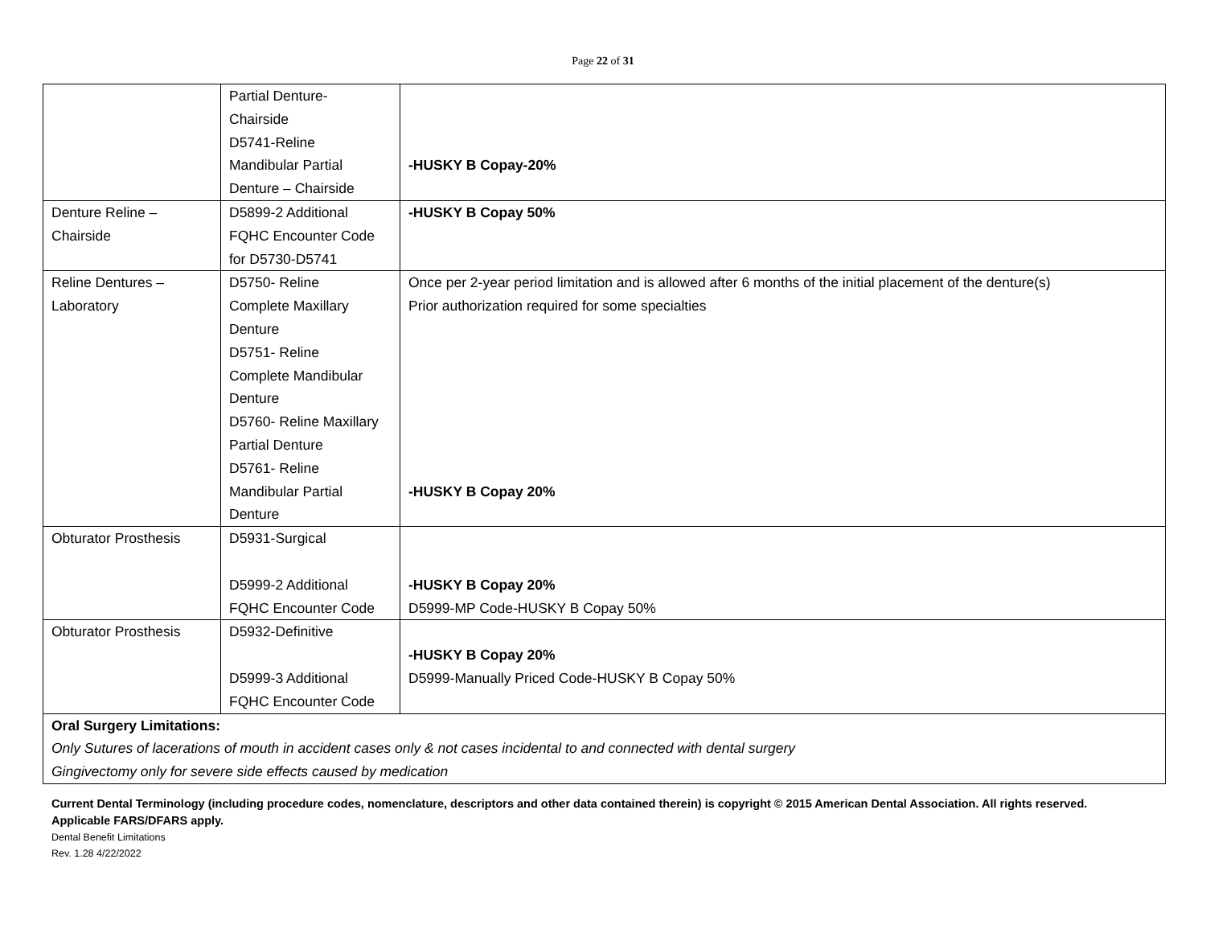Page 22 of 31
| | Partial Denture- Chairside D5741-Reline Mandibular Partial Denture – Chairside | -HUSKY B Copay-20% |
| Denture Reline – Chairside | D5899-2 Additional FQHC Encounter Code for D5730-D5741 | -HUSKY B Copay 50% |
| Reline Dentures – Laboratory | D5750- Reline Complete Maxillary Denture D5751- Reline Complete Mandibular Denture D5760- Reline Maxillary Partial Denture D5761- Reline Mandibular Partial Denture | Once per 2-year period limitation and is allowed after 6 months of the initial placement of the denture(s) Prior authorization required for some specialties -HUSKY B Copay 20% |
| Obturator Prosthesis | D5931-Surgical D5999-2 Additional FQHC Encounter Code | -HUSKY B Copay 20% D5999-MP Code-HUSKY B Copay 50% |
| Obturator Prosthesis | D5932-Definitive D5999-3 Additional FQHC Encounter Code | -HUSKY B Copay 20% D5999-Manually Priced Code-HUSKY B Copay 50% |
| Oral Surgery Limitations: Only Sutures of lacerations of mouth in accident cases only & not cases incidental to and connected with dental surgery Gingivectomy only for severe side effects caused by medication | | |
Current Dental Terminology (including procedure codes, nomenclature, descriptors and other data contained therein) is copyright © 2015 American Dental Association. All rights reserved. Applicable FARS/DFARS apply.
Dental Benefit Limitations
Rev. 1.28 4/22/2022